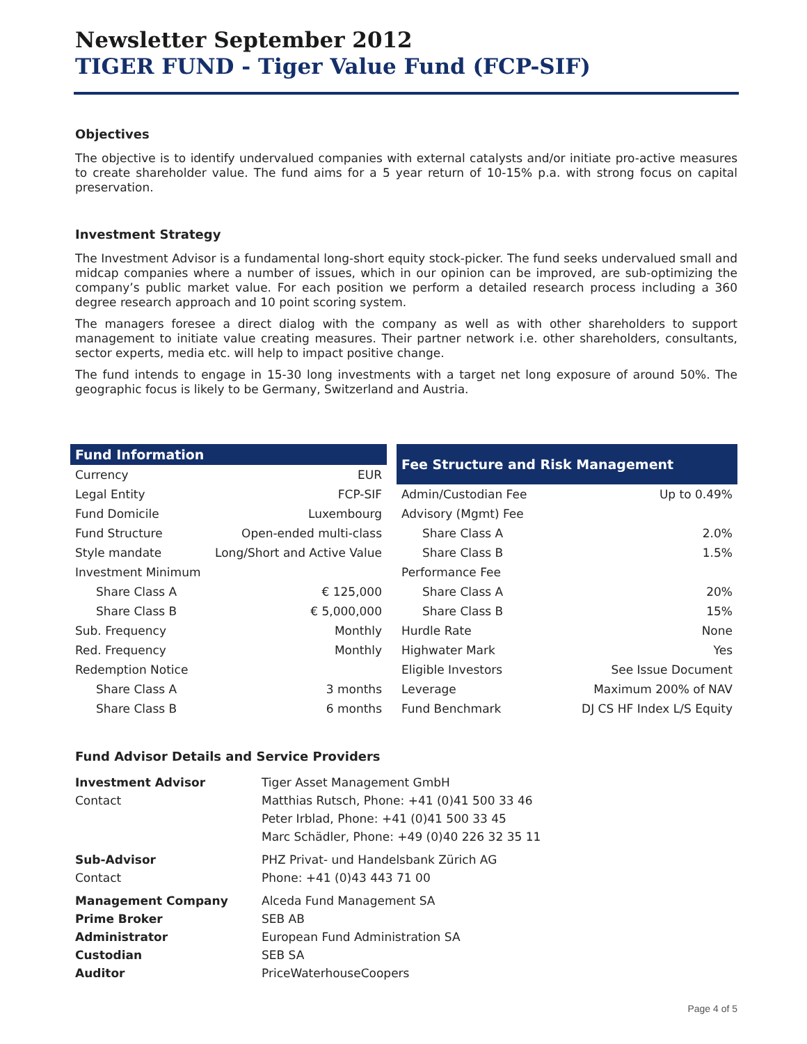Newsletter September 2012
TIGER FUND - Tiger Value Fund (FCP-SIF)
Objectives
The objective is to identify undervalued companies with external catalysts and/or initiate pro-active measures to create shareholder value. The fund aims for a 5 year return of 10-15% p.a. with strong focus on capital preservation.
Investment Strategy
The Investment Advisor is a fundamental long-short equity stock-picker. The fund seeks undervalued small and midcap companies where a number of issues, which in our opinion can be improved, are sub-optimizing the company’s public market value. For each position we perform a detailed research process including a 360 degree research approach and 10 point scoring system.
The managers foresee a direct dialog with the company as well as with other shareholders to support management to initiate value creating measures. Their partner network i.e. other shareholders, consultants, sector experts, media etc. will help to impact positive change.
The fund intends to engage in 15-30 long investments with a target net long exposure of around 50%. The geographic focus is likely to be Germany, Switzerland and Austria.
| Fund Information | |
| --- | --- |
| Currency | EUR |
| Legal Entity | FCP-SIF |
| Fund Domicile | Luxembourg |
| Fund Structure | Open-ended multi-class |
| Style mandate | Long/Short and Active Value |
| Investment Minimum | |
| Share Class A | € 125,000 |
| Share Class B | € 5,000,000 |
| Sub. Frequency | Monthly |
| Red. Frequency | Monthly |
| Redemption Notice | |
| Share Class A | 3 months |
| Share Class B | 6 months |
| Fee Structure and Risk Management | |
| --- | --- |
| Admin/Custodian Fee | Up to 0.49% |
| Advisory (Mgmt) Fee | |
| Share Class A | 2.0% |
| Share Class B | 1.5% |
| Performance Fee | |
| Share Class A | 20% |
| Share Class B | 15% |
| Hurdle Rate | None |
| Highwater Mark | Yes |
| Eligible Investors | See Issue Document |
| Leverage | Maximum 200% of NAV |
| Fund Benchmark | DJ CS HF Index L/S Equity |
Fund Advisor Details and Service Providers
| Investment Advisor | Tiger Asset Management GmbH |
| Contact | Matthias Rutsch, Phone: +41 (0)41 500 33 46 |
| | Peter Irblad, Phone: +41 (0)41 500 33 45 |
| | Marc Schädler, Phone: +49 (0)40 226 32 35 11 |
| Sub-Advisor | PHZ Privat- und Handelsbank Zürich AG |
| Contact | Phone: +41 (0)43 443 71 00 |
| Management Company | Alceda Fund Management SA |
| Prime Broker | SEB AB |
| Administrator | European Fund Administration SA |
| Custodian | SEB SA |
| Auditor | PriceWaterhouseCoopers |
Page 4 of 5